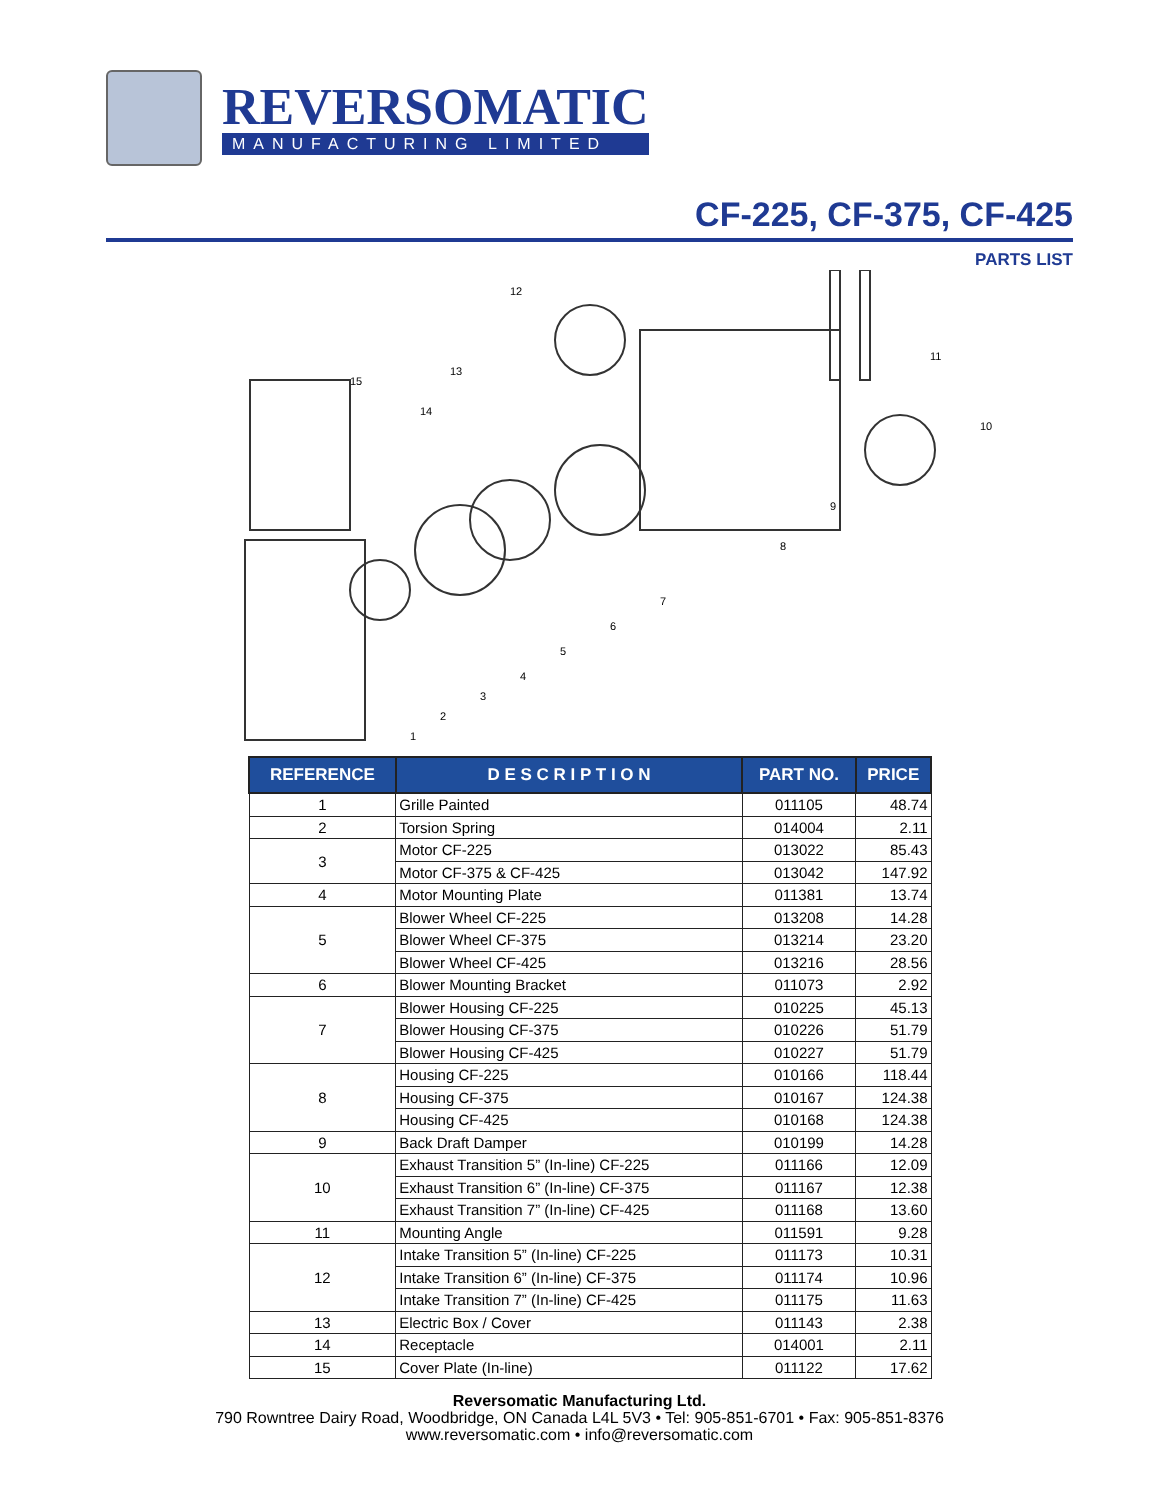REVERSOMATIC
MANUFACTURING LIMITED
CF-225, CF-375, CF-425
PARTS LIST
1
2
3
4
5
6
7
8
9
10
11
12
13
14
15
| REFERENCE | D E S C R I P T I O N | PART NO. | PRICE |
| --- | --- | --- | --- |
| 1 | Grille Painted | 011105 | 48.74 |
| 2 | Torsion Spring | 014004 | 2.11 |
| 3 | Motor CF-225 | 013022 | 85.43 |
| | Motor CF-375 & CF-425 | 013042 | 147.92 |
| 4 | Motor Mounting Plate | 011381 | 13.74 |
| 5 | Blower Wheel CF-225 | 013208 | 14.28 |
| | Blower Wheel CF-375 | 013214 | 23.20 |
| | Blower Wheel CF-425 | 013216 | 28.56 |
| 6 | Blower Mounting Bracket | 011073 | 2.92 |
| 7 | Blower Housing CF-225 | 010225 | 45.13 |
| | Blower Housing CF-375 | 010226 | 51.79 |
| | Blower Housing CF-425 | 010227 | 51.79 |
| 8 | Housing CF-225 | 010166 | 118.44 |
| | Housing CF-375 | 010167 | 124.38 |
| | Housing CF-425 | 010168 | 124.38 |
| 9 | Back Draft Damper | 010199 | 14.28 |
| 10 | Exhaust Transition 5” (In-line) CF-225 | 011166 | 12.09 |
| | Exhaust Transition 6” (In-line) CF-375 | 011167 | 12.38 |
| | Exhaust Transition 7” (In-line) CF-425 | 011168 | 13.60 |
| 11 | Mounting Angle | 011591 | 9.28 |
| 12 | Intake Transition 5” (In-line) CF-225 | 011173 | 10.31 |
| | Intake Transition 6” (In-line) CF-375 | 011174 | 10.96 |
| | Intake Transition 7” (In-line) CF-425 | 011175 | 11.63 |
| 13 | Electric Box / Cover | 011143 | 2.38 |
| 14 | Receptacle | 014001 | 2.11 |
| 15 | Cover Plate (In-line) | 011122 | 17.62 |
Reversomatic Manufacturing Ltd.
790 Rowntree Dairy Road, Woodbridge, ON Canada L4L 5V3 • Tel: 905-851-6701 • Fax: 905-851-8376
www.reversomatic.com • info@reversomatic.com